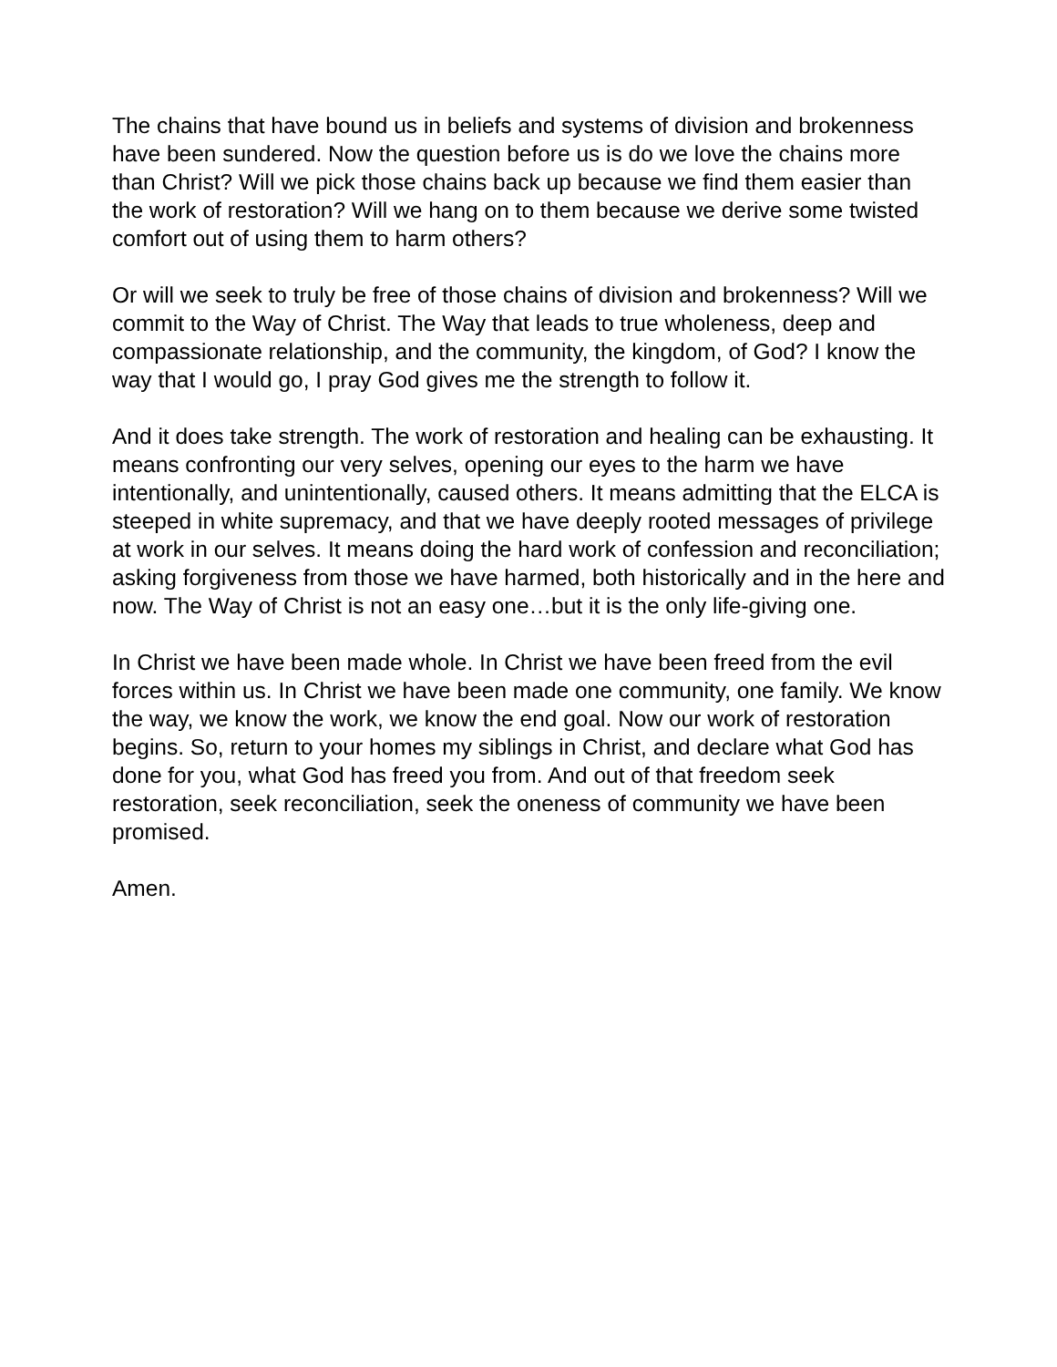The chains that have bound us in beliefs and systems of division and brokenness have been sundered. Now the question before us is do we love the chains more than Christ? Will we pick those chains back up because we find them easier than the work of restoration? Will we hang on to them because we derive some twisted comfort out of using them to harm others?
Or will we seek to truly be free of those chains of division and brokenness? Will we commit to the Way of Christ. The Way that leads to true wholeness, deep and compassionate relationship, and the community, the kingdom, of God? I know the way that I would go, I pray God gives me the strength to follow it.
And it does take strength. The work of restoration and healing can be exhausting. It means confronting our very selves, opening our eyes to the harm we have intentionally, and unintentionally, caused others. It means admitting that the ELCA is steeped in white supremacy, and that we have deeply rooted messages of privilege at work in our selves. It means doing the hard work of confession and reconciliation; asking forgiveness from those we have harmed, both historically and in the here and now. The Way of Christ is not an easy one…but it is the only life-giving one.
In Christ we have been made whole. In Christ we have been freed from the evil forces within us. In Christ we have been made one community, one family. We know the way, we know the work, we know the end goal. Now our work of restoration begins. So, return to your homes my siblings in Christ, and declare what God has done for you, what God has freed you from. And out of that freedom seek restoration, seek reconciliation, seek the oneness of community we have been promised.
Amen.